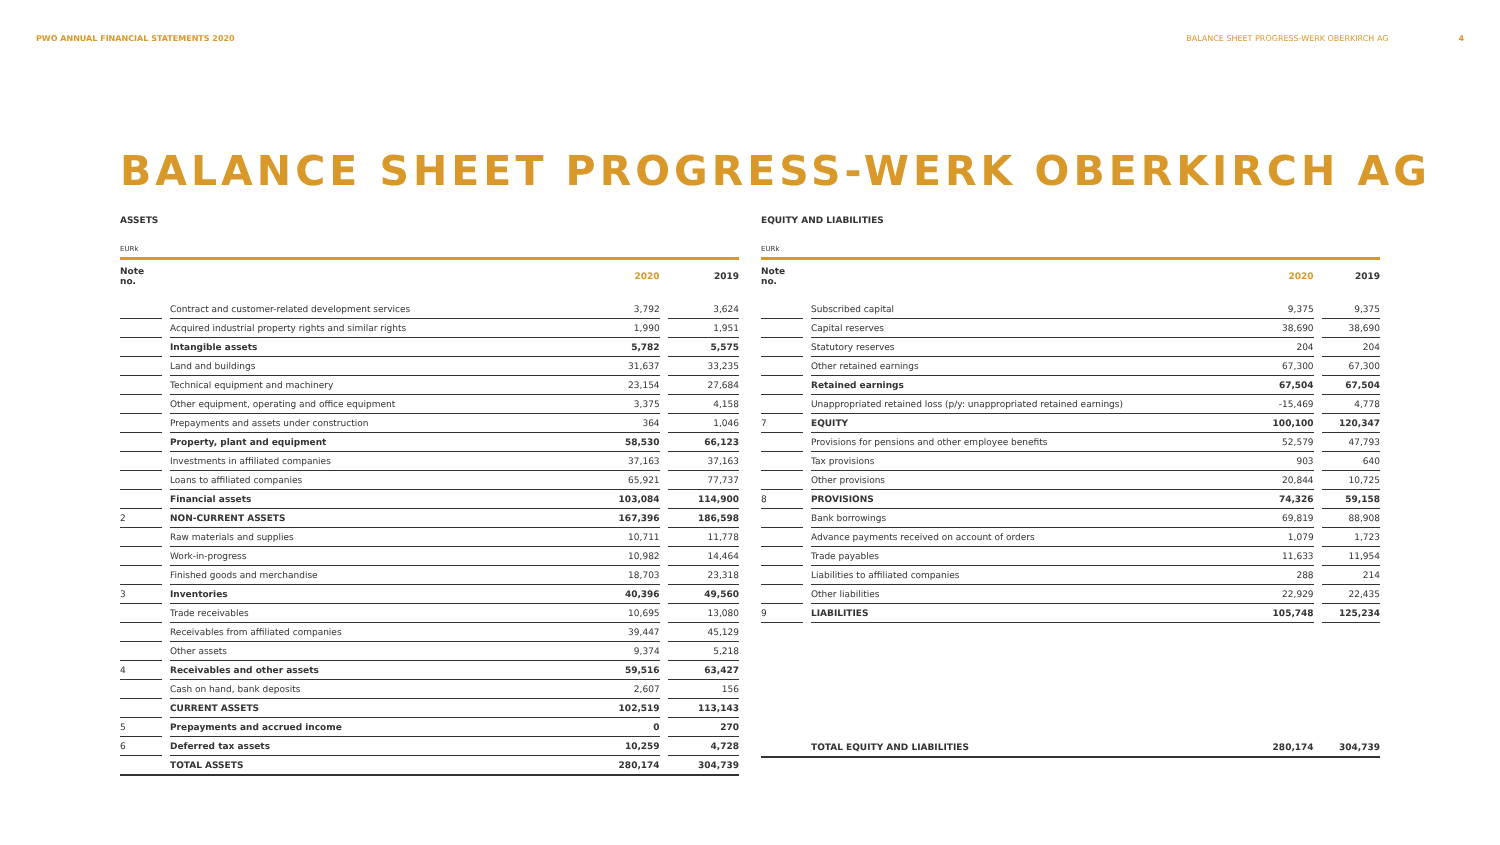PWO ANNUAL FINANCIAL STATEMENTS 2020
BALANCE SHEET PROGRESS-WERK OBERKIRCH AG 4
BALANCE SHEET PROGRESS-WERK OBERKIRCH AG
ASSETS
EURk
| Note no. | | | 2020 | | 2019 |
| --- | --- | --- | --- | --- | --- |
| | | Contract and customer-related development services | 3,792 | | 3,624 |
| | | Acquired industrial property rights and similar rights | 1,990 | | 1,951 |
| | | Intangible assets | 5,782 | | 5,575 |
| | | Land and buildings | 31,637 | | 33,235 |
| | | Technical equipment and machinery | 23,154 | | 27,684 |
| | | Other equipment, operating and office equipment | 3,375 | | 4,158 |
| | | Prepayments and assets under construction | 364 | | 1,046 |
| | | Property, plant and equipment | 58,530 | | 66,123 |
| | | Investments in affiliated companies | 37,163 | | 37,163 |
| | | Loans to affiliated companies | 65,921 | | 77,737 |
| | | Financial assets | 103,084 | | 114,900 |
| 2 | | NON-CURRENT ASSETS | 167,396 | | 186,598 |
| | | Raw materials and supplies | 10,711 | | 11,778 |
| | | Work-in-progress | 10,982 | | 14,464 |
| | | Finished goods and merchandise | 18,703 | | 23,318 |
| 3 | | Inventories | 40,396 | | 49,560 |
| | | Trade receivables | 10,695 | | 13,080 |
| | | Receivables from affiliated companies | 39,447 | | 45,129 |
| | | Other assets | 9,374 | | 5,218 |
| 4 | | Receivables and other assets | 59,516 | | 63,427 |
| | | Cash on hand, bank deposits | 2,607 | | 156 |
| | | CURRENT ASSETS | 102,519 | | 113,143 |
| 5 | | Prepayments and accrued income | 0 | | 270 |
| 6 | | Deferred tax assets | 10,259 | | 4,728 |
| | | TOTAL ASSETS | 280,174 | | 304,739 |
EQUITY AND LIABILITIES
EURk
| Note no. | | | 2020 | | 2019 |
| --- | --- | --- | --- | --- | --- |
| | | Subscribed capital | 9,375 | | 9,375 |
| | | Capital reserves | 38,690 | | 38,690 |
| | | Statutory reserves | 204 | | 204 |
| | | Other retained earnings | 67,300 | | 67,300 |
| | | Retained earnings | 67,504 | | 67,504 |
| | | Unappropriated retained loss (p/y: unappropriated retained earnings) | -15,469 | | 4,778 |
| 7 | | EQUITY | 100,100 | | 120,347 |
| | | Provisions for pensions and other employee benefits | 52,579 | | 47,793 |
| | | Tax provisions | 903 | | 640 |
| | | Other provisions | 20,844 | | 10,725 |
| 8 | | PROVISIONS | 74,326 | | 59,158 |
| | | Bank borrowings | 69,819 | | 88,908 |
| | | Advance payments received on account of orders | 1,079 | | 1,723 |
| | | Trade payables | 11,633 | | 11,954 |
| | | Liabilities to affiliated companies | 288 | | 214 |
| | | Other liabilities | 22,929 | | 22,435 |
| 9 | | LIABILITIES | 105,748 | | 125,234 |
| | | TOTAL EQUITY AND LIABILITIES | 280,174 | | 304,739 |